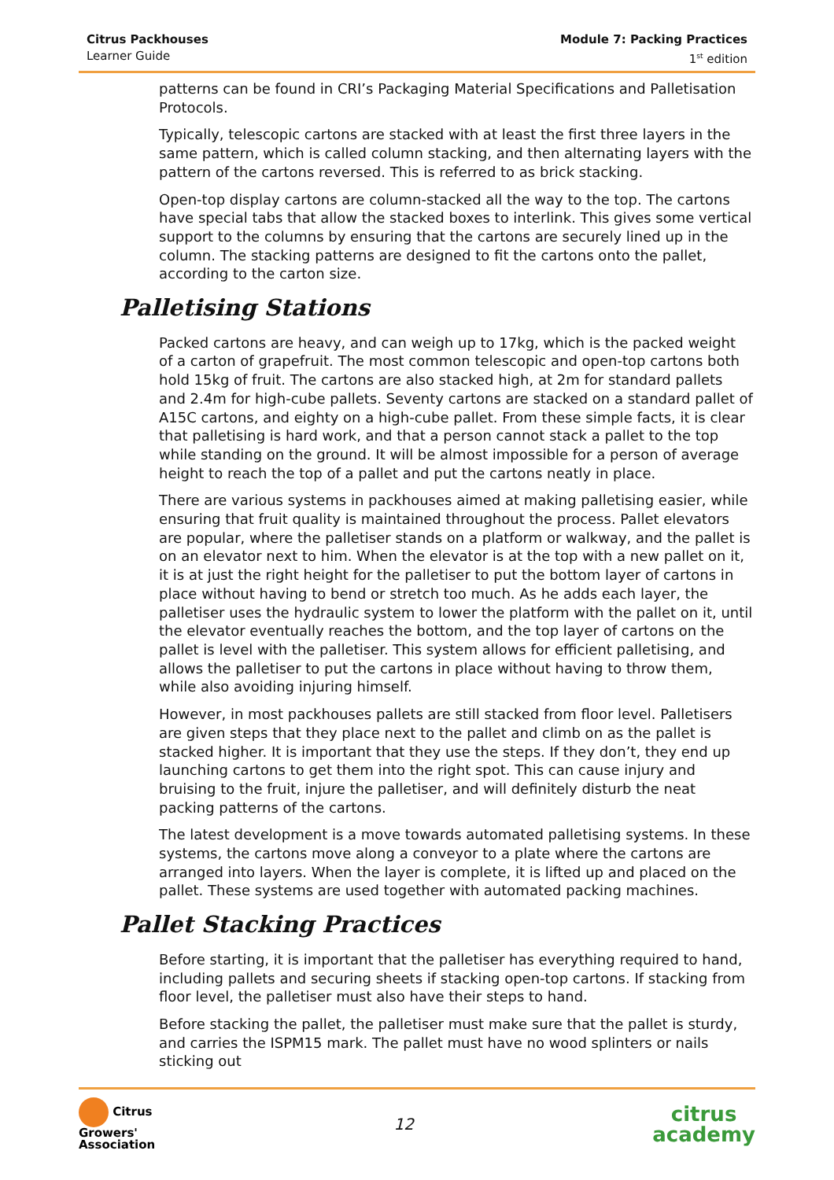Citrus Packhouses
Learner Guide
Module 7: Packing Practices
1<sup>st</sup> edition
patterns can be found in CRI’s Packaging Material Specifications and Palletisation Protocols.
Typically, telescopic cartons are stacked with at least the first three layers in the same pattern, which is called column stacking, and then alternating layers with the pattern of the cartons reversed. This is referred to as brick stacking.
Open-top display cartons are column-stacked all the way to the top. The cartons have special tabs that allow the stacked boxes to interlink. This gives some vertical support to the columns by ensuring that the cartons are securely lined up in the column. The stacking patterns are designed to fit the cartons onto the pallet, according to the carton size.
Palletising Stations
Packed cartons are heavy, and can weigh up to 17kg, which is the packed weight of a carton of grapefruit. The most common telescopic and open-top cartons both hold 15kg of fruit. The cartons are also stacked high, at 2m for standard pallets and 2.4m for high-cube pallets. Seventy cartons are stacked on a standard pallet of A15C cartons, and eighty on a high-cube pallet. From these simple facts, it is clear that palletising is hard work, and that a person cannot stack a pallet to the top while standing on the ground. It will be almost impossible for a person of average height to reach the top of a pallet and put the cartons neatly in place.
There are various systems in packhouses aimed at making palletising easier, while ensuring that fruit quality is maintained throughout the process. Pallet elevators are popular, where the palletiser stands on a platform or walkway, and the pallet is on an elevator next to him. When the elevator is at the top with a new pallet on it, it is at just the right height for the palletiser to put the bottom layer of cartons in place without having to bend or stretch too much. As he adds each layer, the palletiser uses the hydraulic system to lower the platform with the pallet on it, until the elevator eventually reaches the bottom, and the top layer of cartons on the pallet is level with the palletiser. This system allows for efficient palletising, and allows the palletiser to put the cartons in place without having to throw them, while also avoiding injuring himself.
However, in most packhouses pallets are still stacked from floor level. Palletisers are given steps that they place next to the pallet and climb on as the pallet is stacked higher. It is important that they use the steps. If they don’t, they end up launching cartons to get them into the right spot. This can cause injury and bruising to the fruit, injure the palletiser, and will definitely disturb the neat packing patterns of the cartons.
The latest development is a move towards automated palletising systems. In these systems, the cartons move along a conveyor to a plate where the cartons are arranged into layers. When the layer is complete, it is lifted up and placed on the pallet. These systems are used together with automated packing machines.
Pallet Stacking Practices
Before starting, it is important that the palletiser has everything required to hand, including pallets and securing sheets if stacking open-top cartons. If stacking from floor level, the palletiser must also have their steps to hand.
Before stacking the pallet, the palletiser must make sure that the pallet is sturdy, and carries the ISPM15 mark. The pallet must have no wood splinters or nails sticking out
Citrus
Growers'
Association
12
citrus
academy